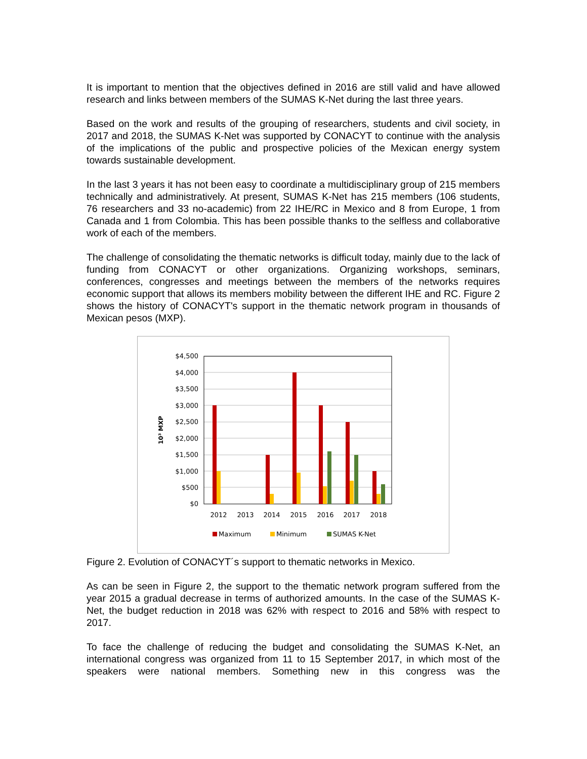It is important to mention that the objectives defined in 2016 are still valid and have allowed research and links between members of the SUMAS K-Net during the last three years.
Based on the work and results of the grouping of researchers, students and civil society, in 2017 and 2018, the SUMAS K-Net was supported by CONACYT to continue with the analysis of the implications of the public and prospective policies of the Mexican energy system towards sustainable development.
In the last 3 years it has not been easy to coordinate a multidisciplinary group of 215 members technically and administratively. At present, SUMAS K-Net has 215 members (106 students, 76 researchers and 33 no-academic) from 22 IHE/RC in Mexico and 8 from Europe, 1 from Canada and 1 from Colombia. This has been possible thanks to the selfless and collaborative work of each of the members.
The challenge of consolidating the thematic networks is difficult today, mainly due to the lack of funding from CONACYT or other organizations. Organizing workshops, seminars, conferences, congresses and meetings between the members of the networks requires economic support that allows its members mobility between the different IHE and RC. Figure 2 shows the history of CONACYT's support in the thematic network program in thousands of Mexican pesos (MXP).
$4,500
$4,000
$3,500
$3,000
$2,500
$2,000
$1,500
$1,000
$500
$0
10³ MXP
2012
2013
2014
2015
2016
2017
2018
Maximum
Minimum
SUMAS K-Net
Figure 2. Evolution of CONACYT´s support to thematic networks in Mexico.
As can be seen in Figure 2, the support to the thematic network program suffered from the year 2015 a gradual decrease in terms of authorized amounts. In the case of the SUMAS K-Net, the budget reduction in 2018 was 62% with respect to 2016 and 58% with respect to 2017.
To face the challenge of reducing the budget and consolidating the SUMAS K-Net, an international congress was organized from 11 to 15 September 2017, in which most of the speakers were national members. Something new in this congress was the